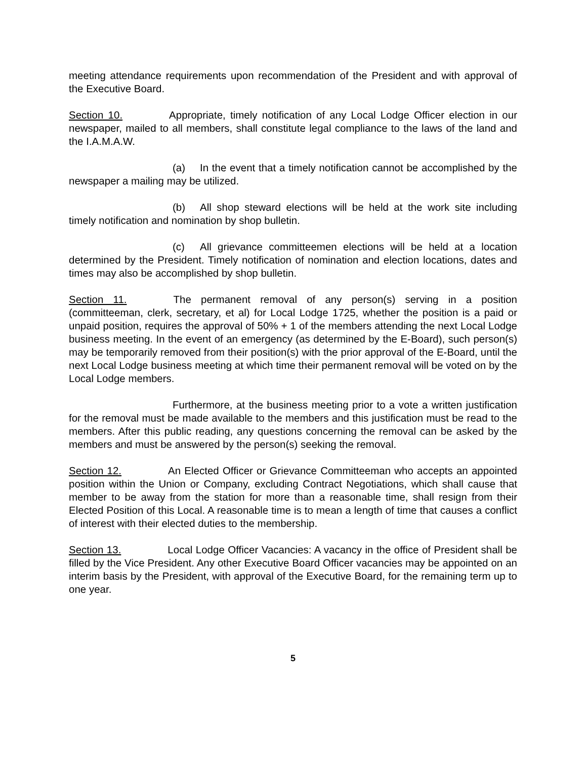meeting attendance requirements upon recommendation of the President and with approval of the Executive Board.
Section 10. Appropriate, timely notification of any Local Lodge Officer election in our newspaper, mailed to all members, shall constitute legal compliance to the laws of the land and the I.A.M.A.W.
(a) In the event that a timely notification cannot be accomplished by the newspaper a mailing may be utilized.
(b) All shop steward elections will be held at the work site including timely notification and nomination by shop bulletin.
(c) All grievance committeemen elections will be held at a location determined by the President. Timely notification of nomination and election locations, dates and times may also be accomplished by shop bulletin.
Section 11. The permanent removal of any person(s) serving in a position (committeeman, clerk, secretary, et al) for Local Lodge 1725, whether the position is a paid or unpaid position, requires the approval of 50% + 1 of the members attending the next Local Lodge business meeting. In the event of an emergency (as determined by the E-Board), such person(s) may be temporarily removed from their position(s) with the prior approval of the E-Board, until the next Local Lodge business meeting at which time their permanent removal will be voted on by the Local Lodge members.
Furthermore, at the business meeting prior to a vote a written justification for the removal must be made available to the members and this justification must be read to the members. After this public reading, any questions concerning the removal can be asked by the members and must be answered by the person(s) seeking the removal.
Section 12. An Elected Officer or Grievance Committeeman who accepts an appointed position within the Union or Company, excluding Contract Negotiations, which shall cause that member to be away from the station for more than a reasonable time, shall resign from their Elected Position of this Local. A reasonable time is to mean a length of time that causes a conflict of interest with their elected duties to the membership.
Section 13. Local Lodge Officer Vacancies: A vacancy in the office of President shall be filled by the Vice President. Any other Executive Board Officer vacancies may be appointed on an interim basis by the President, with approval of the Executive Board, for the remaining term up to one year.
5